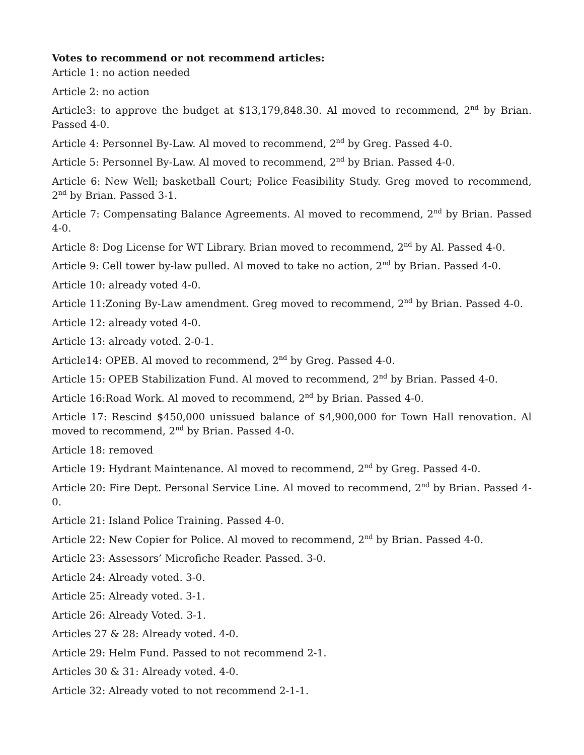Votes to recommend or not recommend articles:
Article 1: no action needed
Article 2: no action
Article3: to approve the budget at $13,179,848.30. Al moved to recommend, 2<sup>nd</sup> by Brian. Passed 4-0.
Article 4: Personnel By-Law. Al moved to recommend, 2<sup>nd</sup> by Greg. Passed 4-0.
Article 5: Personnel By-Law. Al moved to recommend, 2<sup>nd</sup> by Brian. Passed 4-0.
Article 6: New Well; basketball Court; Police Feasibility Study. Greg moved to recommend, 2<sup>nd</sup> by Brian. Passed 3-1.
Article 7: Compensating Balance Agreements. Al moved to recommend, 2<sup>nd</sup> by Brian. Passed 4-0.
Article 8: Dog License for WT Library. Brian moved to recommend, 2<sup>nd</sup> by Al. Passed 4-0.
Article 9: Cell tower by-law pulled. Al moved to take no action, 2<sup>nd</sup> by Brian. Passed 4-0.
Article 10: already voted 4-0.
Article 11:Zoning By-Law amendment. Greg moved to recommend, 2<sup>nd</sup> by Brian. Passed 4-0.
Article 12: already voted 4-0.
Article 13: already voted. 2-0-1.
Article14: OPEB. Al moved to recommend, 2<sup>nd</sup> by Greg. Passed 4-0.
Article 15: OPEB Stabilization Fund. Al moved to recommend, 2<sup>nd</sup> by Brian. Passed 4-0.
Article 16:Road Work. Al moved to recommend, 2<sup>nd</sup> by Brian. Passed 4-0.
Article 17: Rescind $450,000 unissued balance of $4,900,000 for Town Hall renovation. Al moved to recommend, 2<sup>nd</sup> by Brian. Passed 4-0.
Article 18: removed
Article 19: Hydrant Maintenance. Al moved to recommend, 2<sup>nd</sup> by Greg. Passed 4-0.
Article 20: Fire Dept. Personal Service Line. Al moved to recommend, 2<sup>nd</sup> by Brian. Passed 4-0.
Article 21: Island Police Training. Passed 4-0.
Article 22: New Copier for Police. Al moved to recommend, 2<sup>nd</sup> by Brian. Passed 4-0.
Article 23: Assessors’ Microfiche Reader. Passed. 3-0.
Article 24: Already voted. 3-0.
Article 25: Already voted. 3-1.
Article 26: Already Voted. 3-1.
Articles 27 & 28: Already voted. 4-0.
Article 29: Helm Fund. Passed to not recommend 2-1.
Articles 30 & 31: Already voted. 4-0.
Article 32: Already voted to not recommend 2-1-1.